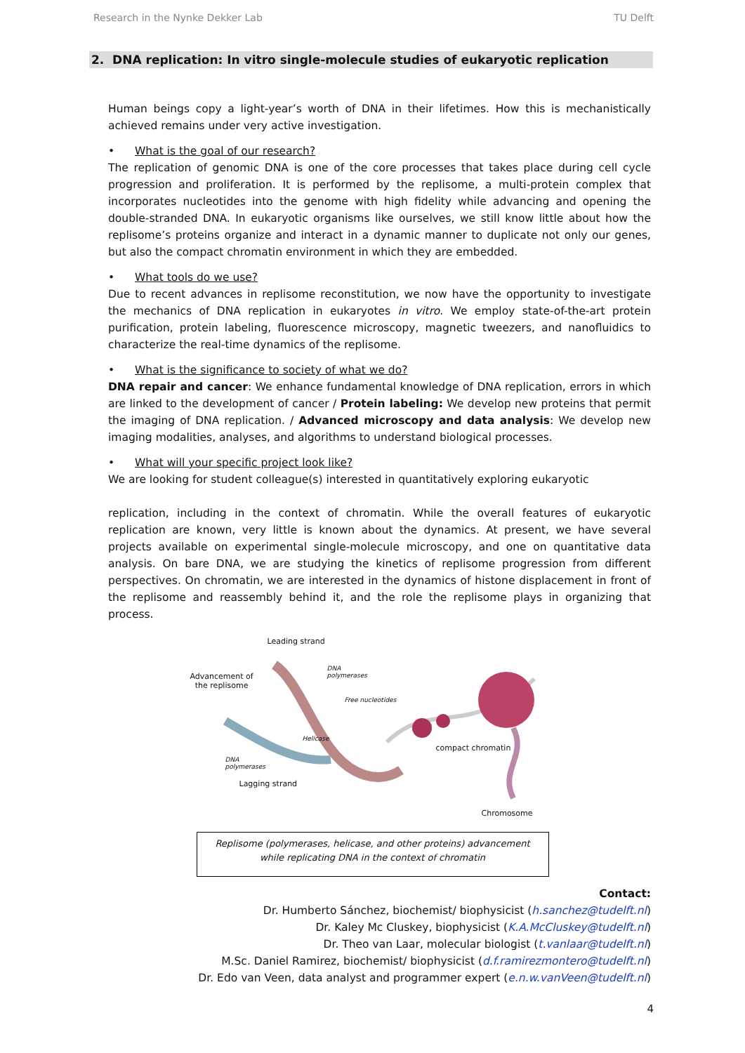Research in the Nynke Dekker Lab TU Delft
2. DNA replication: In vitro single-molecule studies of eukaryotic replication
Human beings copy a light-year’s worth of DNA in their lifetimes. How this is mechanistically achieved remains under very active investigation.
• What is the goal of our research?
The replication of genomic DNA is one of the core processes that takes place during cell cycle progression and proliferation. It is performed by the replisome, a multi-protein complex that incorporates nucleotides into the genome with high fidelity while advancing and opening the double-stranded DNA. In eukaryotic organisms like ourselves, we still know little about how the replisome’s proteins organize and interact in a dynamic manner to duplicate not only our genes, but also the compact chromatin environment in which they are embedded.
• What tools do we use?
Due to recent advances in replisome reconstitution, we now have the opportunity to investigate the mechanics of DNA replication in eukaryotes in vitro. We employ state-of-the-art protein purification, protein labeling, fluorescence microscopy, magnetic tweezers, and nanofluidics to characterize the real-time dynamics of the replisome.
• What is the significance to society of what we do?
DNA repair and cancer: We enhance fundamental knowledge of DNA replication, errors in which are linked to the development of cancer / Protein labeling: We develop new proteins that permit the imaging of DNA replication. / Advanced microscopy and data analysis: We develop new imaging modalities, analyses, and algorithms to understand biological processes.
• What will your specific project look like?
We are looking for student colleague(s) interested in quantitatively exploring eukaryotic
replication, including in the context of chromatin. While the overall features of eukaryotic replication are known, very little is known about the dynamics. At present, we have several projects available on experimental single-molecule microscopy, and one on quantitative data analysis. On bare DNA, we are studying the kinetics of replisome progression from different perspectives. On chromatin, we are interested in the dynamics of histone displacement in front of the replisome and reassembly behind it, and the role the replisome plays in organizing that process.
Leading strand
Advancement of
the replisome
DNA
polymerases
Free nucleotides
Helicase
DNA
polymerases
compact chromatin
Lagging strand
Chromosome
Replisome (polymerases, helicase, and other proteins) advancement while replicating DNA in the context of chromatin
Contact:
Dr. Humberto Sánchez, biochemist/ biophysicist (h.sanchez@tudelft.nl)
Dr. Kaley Mc Cluskey, biophysicist (K.A.McCluskey@tudelft.nl)
Dr. Theo van Laar, molecular biologist (t.vanlaar@tudelft.nl)
M.Sc. Daniel Ramirez, biochemist/ biophysicist (d.f.ramirezmontero@tudelft.nl)
Dr. Edo van Veen, data analyst and programmer expert (e.n.w.vanVeen@tudelft.nl)
4